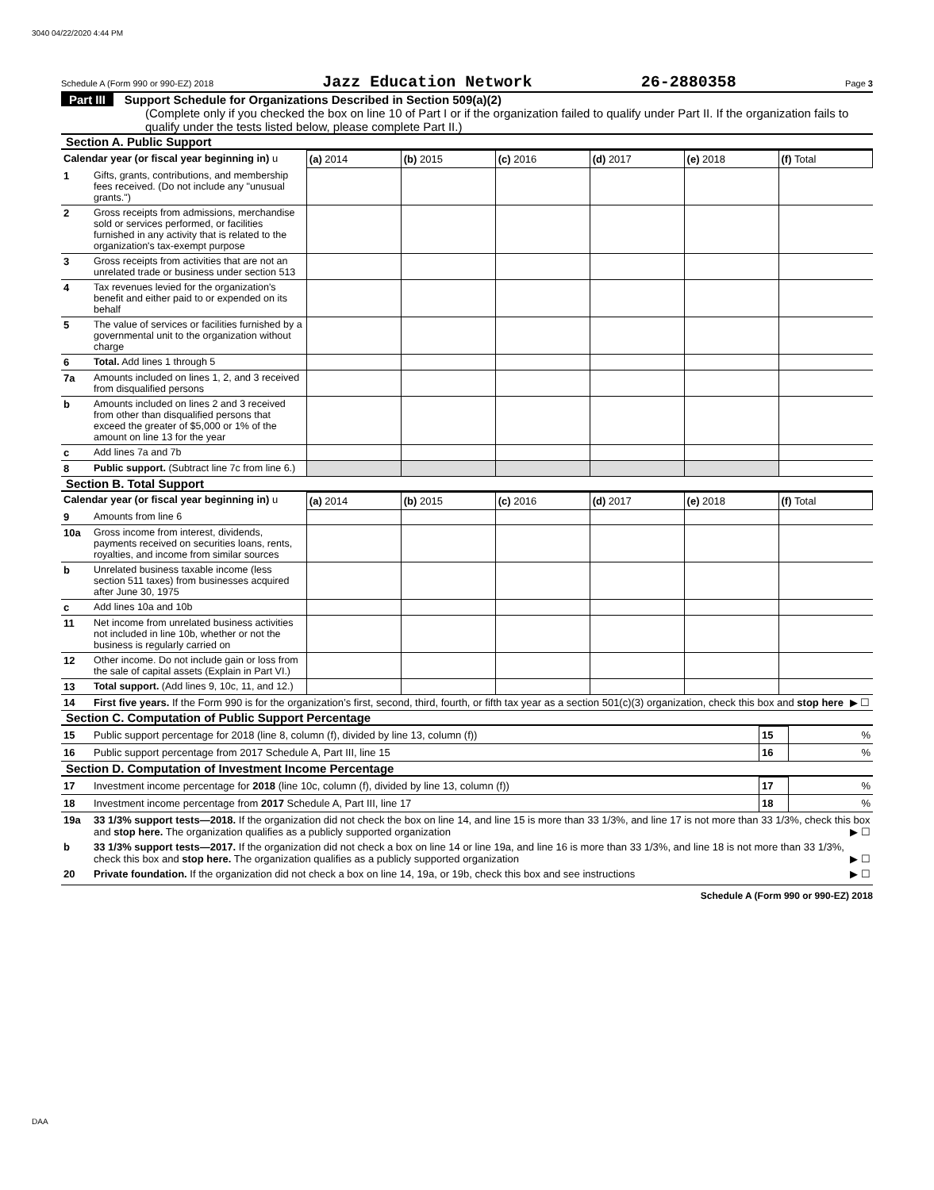3040 04/22/2020 4:44 PM
Schedule A (Form 990 or 990-EZ) 2018 Jazz Education Network 26-2880358 Page 3
Part III Support Schedule for Organizations Described in Section 509(a)(2)
(Complete only if you checked the box on line 10 of Part I or if the organization failed to qualify under Part II. If the organization fails to qualify under the tests listed below, please complete Part II.)
Section A. Public Support
| Calendar year (or fiscal year beginning in) u | | (a) 2014 | (b) 2015 | (c) 2016 | (d) 2017 | (e) 2018 | (f) Total |
| 1 | Gifts, grants, contributions, and membership fees received. (Do not include any "unusual grants.") | | | | | | |
| 2 | Gross receipts from admissions, merchandise sold or services performed, or facilities furnished in any activity that is related to the organization's tax-exempt purpose | | | | | | |
| 3 | Gross receipts from activities that are not an unrelated trade or business under section 513 | | | | | | |
| 4 | Tax revenues levied for the organization's benefit and either paid to or expended on its behalf | | | | | | |
| 5 | The value of services or facilities furnished by a governmental unit to the organization without charge | | | | | | |
| 6 | Total. Add lines 1 through 5 | | | | | | |
| 7a | Amounts included on lines 1, 2, and 3 received from disqualified persons | | | | | | |
| b | Amounts included on lines 2 and 3 received from other than disqualified persons that exceed the greater of $5,000 or 1% of the amount on line 13 for the year | | | | | | |
| c | Add lines 7a and 7b | | | | | | |
| 8 | Public support. (Subtract line 7c from line 6.) | | | | | | |
Section B. Total Support
| Calendar year (or fiscal year beginning in) u | | (a) 2014 | (b) 2015 | (c) 2016 | (d) 2017 | (e) 2018 | (f) Total |
| 9 | Amounts from line 6 | | | | | | |
| 10a | Gross income from interest, dividends, payments received on securities loans, rents, royalties, and income from similar sources | | | | | | |
| b | Unrelated business taxable income (less section 511 taxes) from businesses acquired after June 30, 1975 | | | | | | |
| c | Add lines 10a and 10b | | | | | | |
| 11 | Net income from unrelated business activities not included in line 10b, whether or not the business is regularly carried on | | | | | | |
| 12 | Other income. Do not include gain or loss from the sale of capital assets (Explain in Part VI.) | | | | | | |
| 13 | Total support. (Add lines 9, 10c, 11, and 12.) | | | | | | |
| 14 | First five years. If the Form 990 is for the organization’s first, second, third, fourth, or fifth tax year as a section 501(c)(3) organization, check this box and stop here ▶ ☐ | | | | | | |
Section C. Computation of Public Support Percentage
| 15 | Public support percentage for 2018 (line 8, column (f), divided by line 13, column (f)) | 15 | % |
| 16 | Public support percentage from 2017 Schedule A, Part III, line 15 | 16 | % |
Section D. Computation of Investment Income Percentage
| 17 | Investment income percentage for 2018 (line 10c, column (f), divided by line 13, column (f)) | 17 | % |
| 18 | Investment income percentage from 2017 Schedule A, Part III, line 17 | 18 | % |
| 19a | 33 1/3% support tests—2018. If the organization did not check the box on line 14, and line 15 is more than 33 1/3%, and line 17 is not more than 33 1/3%, check this box and stop here. The organization qualifies as a publicly supported organization ▶ ☐ |
| b | 33 1/3% support tests—2017. If the organization did not check a box on line 14 or line 19a, and line 16 is more than 33 1/3%, and line 18 is not more than 33 1/3%, check this box and stop here. The organization qualifies as a publicly supported organization ▶ ☐ |
| 20 | Private foundation. If the organization did not check a box on line 14, 19a, or 19b, check this box and see instructions ▶ ☐ |
Schedule A (Form 990 or 990-EZ) 2018
DAA